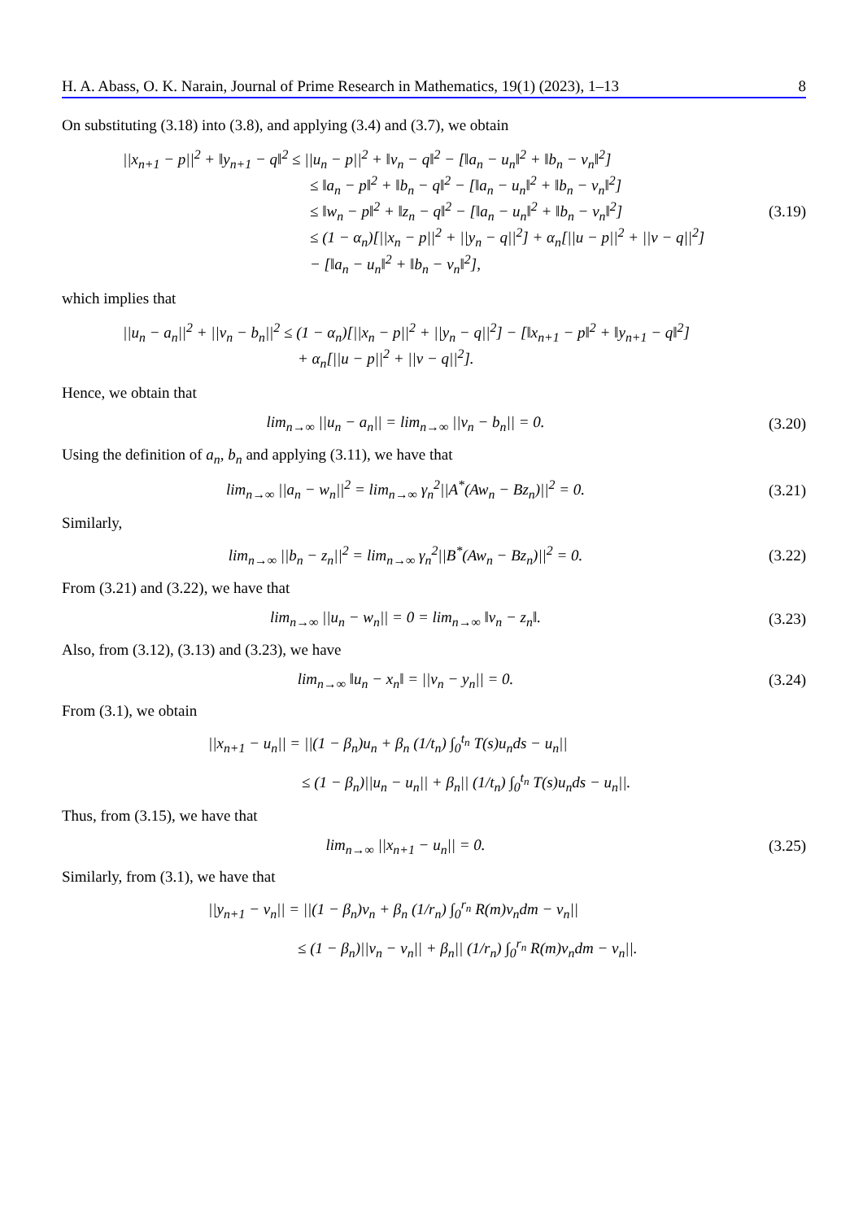H. A. Abass, O. K. Narain, Journal of Prime Research in Mathematics, 19(1) (2023), 1–13 8
On substituting (3.18) into (3.8), and applying (3.4) and (3.7), we obtain
||x<sub>n+1</sub> − p||<sup>2</sup> + ‖y<sub>n+1</sub> − q‖<sup>2</sup> ≤ ||u<sub>n</sub> − p||<sup>2</sup> + ‖v<sub>n</sub> − q‖<sup>2</sup> − [‖a<sub>n</sub> − u<sub>n</sub>‖<sup>2</sup> + ‖b<sub>n</sub> − v<sub>n</sub>‖<sup>2</sup>]
≤ ‖a<sub>n</sub> − p‖<sup>2</sup> + ‖b<sub>n</sub> − q‖<sup>2</sup> − [‖a<sub>n</sub> − u<sub>n</sub>‖<sup>2</sup> + ‖b<sub>n</sub> − v<sub>n</sub>‖<sup>2</sup>]
≤ ‖w<sub>n</sub> − p‖<sup>2</sup> + ‖z<sub>n</sub> − q‖<sup>2</sup> − [‖a<sub>n</sub> − u<sub>n</sub>‖<sup>2</sup> + ‖b<sub>n</sub> − v<sub>n</sub>‖<sup>2</sup>]
≤ (1 − α<sub>n</sub>)[||x<sub>n</sub> − p||<sup>2</sup> + ||y<sub>n</sub> − q||<sup>2</sup>] + α<sub>n</sub>[||u − p||<sup>2</sup> + ||v − q||<sup>2</sup>]
− [‖a<sub>n</sub> − u<sub>n</sub>‖<sup>2</sup> + ‖b<sub>n</sub> − v<sub>n</sub>‖<sup>2</sup>],
(3.19)
which implies that
||u<sub>n</sub> − a<sub>n</sub>||<sup>2</sup> + ||v<sub>n</sub> − b<sub>n</sub>||<sup>2</sup> ≤ (1 − α<sub>n</sub>)[||x<sub>n</sub> − p||<sup>2</sup> + ||y<sub>n</sub> − q||<sup>2</sup>] − [‖x<sub>n+1</sub> − p‖<sup>2</sup> + ‖y<sub>n+1</sub> − q‖<sup>2</sup>]
+ α<sub>n</sub>[||u − p||<sup>2</sup> + ||v − q||<sup>2</sup>].
Hence, we obtain that
lim<sub>n→∞</sub> ||u<sub>n</sub> − a<sub>n</sub>|| = lim<sub>n→∞</sub> ||v<sub>n</sub> − b<sub>n</sub>|| = 0.
(3.20)
Using the definition of a<sub>n</sub>, b<sub>n</sub> and applying (3.11), we have that
lim<sub>n→∞</sub> ||a<sub>n</sub> − w<sub>n</sub>||<sup>2</sup> = lim<sub>n→∞</sub> γ<sub>n</sub><sup>2</sup>||A<sup>*</sup>(Aw<sub>n</sub> − Bz<sub>n</sub>)||<sup>2</sup> = 0.
(3.21)
Similarly,
lim<sub>n→∞</sub> ||b<sub>n</sub> − z<sub>n</sub>||<sup>2</sup> = lim<sub>n→∞</sub> γ<sub>n</sub><sup>2</sup>||B<sup>*</sup>(Aw<sub>n</sub> − Bz<sub>n</sub>)||<sup>2</sup> = 0.
(3.22)
From (3.21) and (3.22), we have that
lim<sub>n→∞</sub> ||u<sub>n</sub> − w<sub>n</sub>|| = 0 = lim<sub>n→∞</sub> ‖v<sub>n</sub> − z<sub>n</sub>‖.
(3.23)
Also, from (3.12), (3.13) and (3.23), we have
lim<sub>n→∞</sub> ‖u<sub>n</sub> − x<sub>n</sub>‖ = ||v<sub>n</sub> − y<sub>n</sub>|| = 0.
(3.24)
From (3.1), we obtain
||x<sub>n+1</sub> − u<sub>n</sub>|| = ||(1 − β<sub>n</sub>)u<sub>n</sub> + β<sub>n</sub> (1/t<sub>n</sub>) ∫<sub>0</sub><sup>t<sub>n</sub></sup> T(s)u<sub>n</sub>ds − u<sub>n</sub>||
≤ (1 − β<sub>n</sub>)||u<sub>n</sub> − u<sub>n</sub>|| + β<sub>n</sub>|| (1/t<sub>n</sub>) ∫<sub>0</sub><sup>t<sub>n</sub></sup> T(s)u<sub>n</sub>ds − u<sub>n</sub>||.
Thus, from (3.15), we have that
lim<sub>n→∞</sub> ||x<sub>n+1</sub> − u<sub>n</sub>|| = 0. (3.25)
Similarly, from (3.1), we have that
||y<sub>n+1</sub> − v<sub>n</sub>|| = ||(1 − β<sub>n</sub>)v<sub>n</sub> + β<sub>n</sub> (1/r<sub>n</sub>) ∫<sub>0</sub><sup>r<sub>n</sub></sup> R(m)v<sub>n</sub>dm − v<sub>n</sub>||
≤ (1 − β<sub>n</sub>)||v<sub>n</sub> − v<sub>n</sub>|| + β<sub>n</sub>|| (1/r<sub>n</sub>) ∫<sub>0</sub><sup>r<sub>n</sub></sup> R(m)v<sub>n</sub>dm − v<sub>n</sub>||.